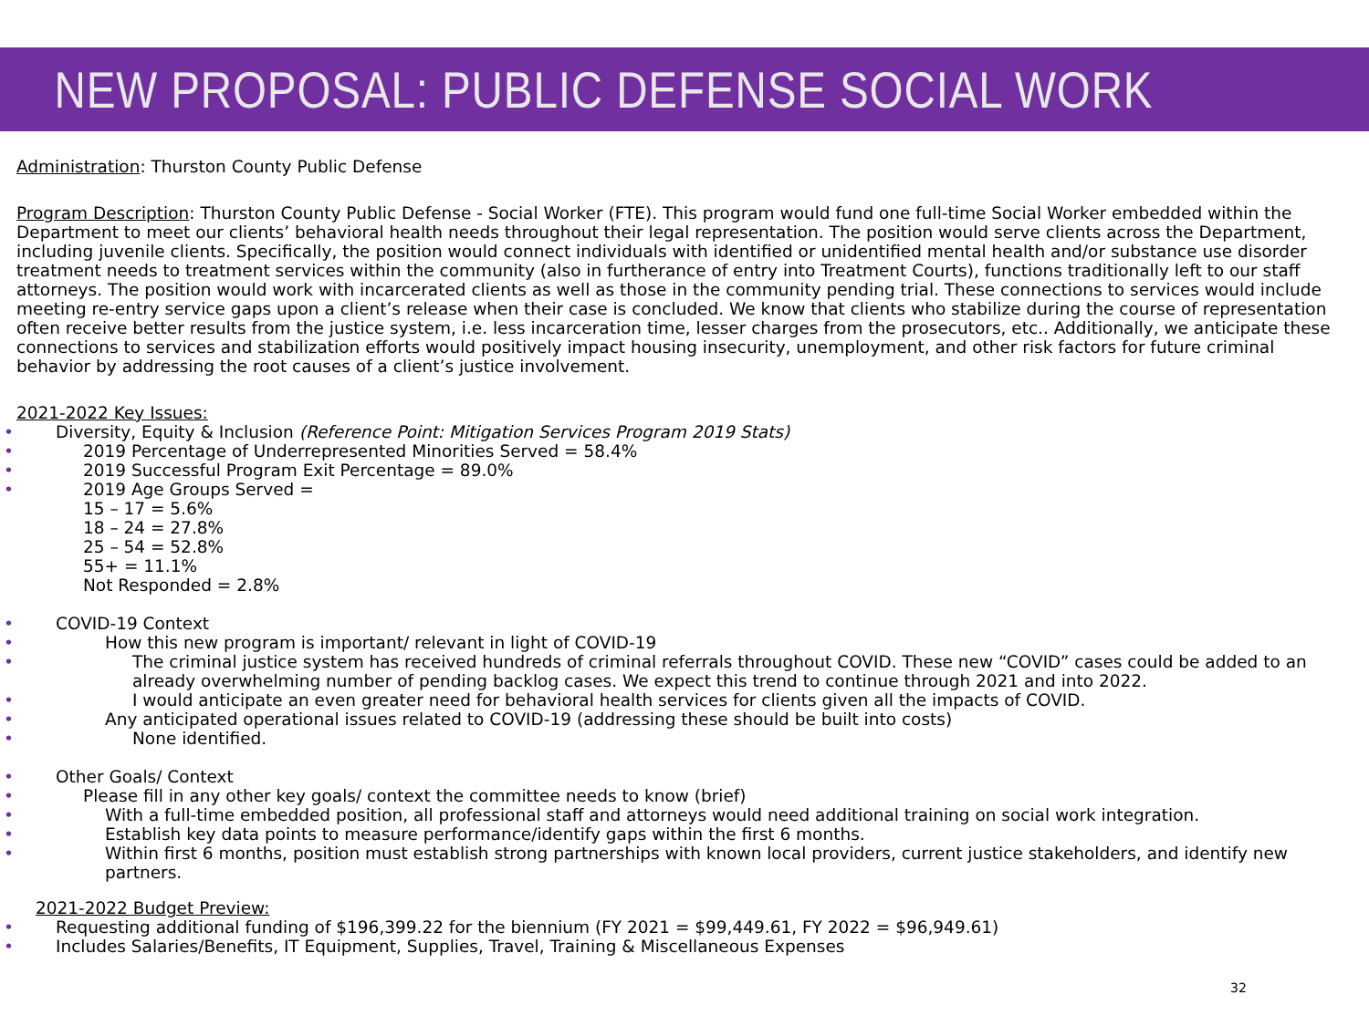NEW PROPOSAL: PUBLIC DEFENSE SOCIAL WORK
Administration: Thurston County Public Defense
Program Description: Thurston County Public Defense - Social Worker (FTE). This program would fund one full-time Social Worker embedded within the Department to meet our clients’ behavioral health needs throughout their legal representation. The position would serve clients across the Department, including juvenile clients. Specifically, the position would connect individuals with identified or unidentified mental health and/or substance use disorder treatment needs to treatment services within the community (also in furtherance of entry into Treatment Courts), functions traditionally left to our staff attorneys. The position would work with incarcerated clients as well as those in the community pending trial. These connections to services would include meeting re-entry service gaps upon a client’s release when their case is concluded. We know that clients who stabilize during the course of representation often receive better results from the justice system, i.e. less incarceration time, lesser charges from the prosecutors, etc.. Additionally, we anticipate these connections to services and stabilization efforts would positively impact housing insecurity, unemployment, and other risk factors for future criminal behavior by addressing the root causes of a client’s justice involvement.
2021-2022 Key Issues:
Diversity, Equity & Inclusion (Reference Point: Mitigation Services Program 2019 Stats)
2019 Percentage of Underrepresented Minorities Served = 58.4%
2019 Successful Program Exit Percentage = 89.0%
2019 Age Groups Served =
15 – 17 = 5.6%
18 – 24 = 27.8%
25 – 54 = 52.8%
55+ = 11.1%
Not Responded = 2.8%
COVID-19 Context
How this new program is important/ relevant in light of COVID-19
The criminal justice system has received hundreds of criminal referrals throughout COVID. These new “COVID” cases could be added to an already overwhelming number of pending backlog cases. We expect this trend to continue through 2021 and into 2022.
I would anticipate an even greater need for behavioral health services for clients given all the impacts of COVID.
Any anticipated operational issues related to COVID-19 (addressing these should be built into costs)
None identified.
Other Goals/ Context
Please fill in any other key goals/ context the committee needs to know (brief)
With a full-time embedded position, all professional staff and attorneys would need additional training on social work integration.
Establish key data points to measure performance/identify gaps within the first 6 months.
Within first 6 months, position must establish strong partnerships with known local providers, current justice stakeholders, and identify new partners.
2021-2022 Budget Preview:
Requesting additional funding of $196,399.22 for the biennium (FY 2021 = $99,449.61, FY 2022 = $96,949.61)
Includes Salaries/Benefits, IT Equipment, Supplies, Travel, Training & Miscellaneous Expenses
32